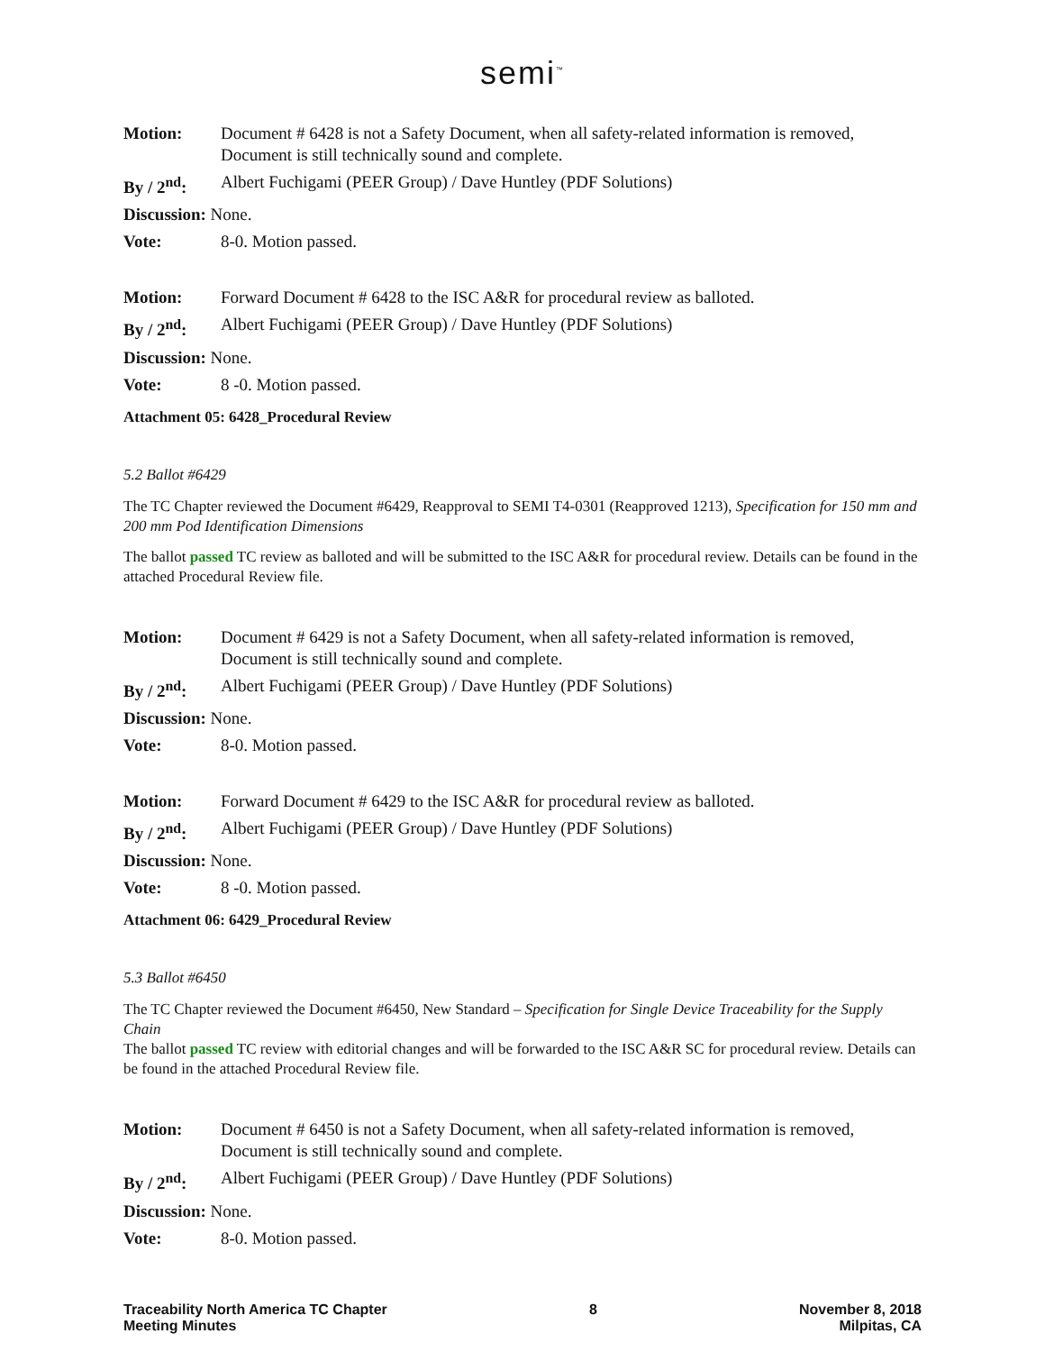semi<sup>™</sup>
Motion: Document # 6428 is not a Safety Document, when all safety-related information is removed, Document is still technically sound and complete.
By / 2<sup>nd</sup>: Albert Fuchigami (PEER Group) / Dave Huntley (PDF Solutions)
Discussion: None.
Vote: 8-0. Motion passed.
Motion: Forward Document # 6428 to the ISC A&R for procedural review as balloted.
By / 2<sup>nd</sup>: Albert Fuchigami (PEER Group) / Dave Huntley (PDF Solutions)
Discussion: None.
Vote: 8 -0. Motion passed.
Attachment 05: 6428_Procedural Review
5.2 Ballot #6429
The TC Chapter reviewed the Document #6429, Reapproval to SEMI T4-0301 (Reapproved 1213), Specification for 150 mm and 200 mm Pod Identification Dimensions
The ballot passed TC review as balloted and will be submitted to the ISC A&R for procedural review. Details can be found in the attached Procedural Review file.
Motion: Document # 6429 is not a Safety Document, when all safety-related information is removed, Document is still technically sound and complete.
By / 2<sup>nd</sup>: Albert Fuchigami (PEER Group) / Dave Huntley (PDF Solutions)
Discussion: None.
Vote: 8-0. Motion passed.
Motion: Forward Document # 6429 to the ISC A&R for procedural review as balloted.
By / 2<sup>nd</sup>: Albert Fuchigami (PEER Group) / Dave Huntley (PDF Solutions)
Discussion: None.
Vote: 8 -0. Motion passed.
Attachment 06: 6429_Procedural Review
5.3 Ballot #6450
The TC Chapter reviewed the Document #6450, New Standard – Specification for Single Device Traceability for the Supply Chain
The ballot passed TC review with editorial changes and will be forwarded to the ISC A&R SC for procedural review. Details can be found in the attached Procedural Review file.
Motion: Document # 6450 is not a Safety Document, when all safety-related information is removed, Document is still technically sound and complete.
By / 2<sup>nd</sup>: Albert Fuchigami (PEER Group) / Dave Huntley (PDF Solutions)
Discussion: None.
Vote: 8-0. Motion passed.
Traceability North America TC Chapter
Meeting Minutes
8 November 8, 2018
Milpitas, CA